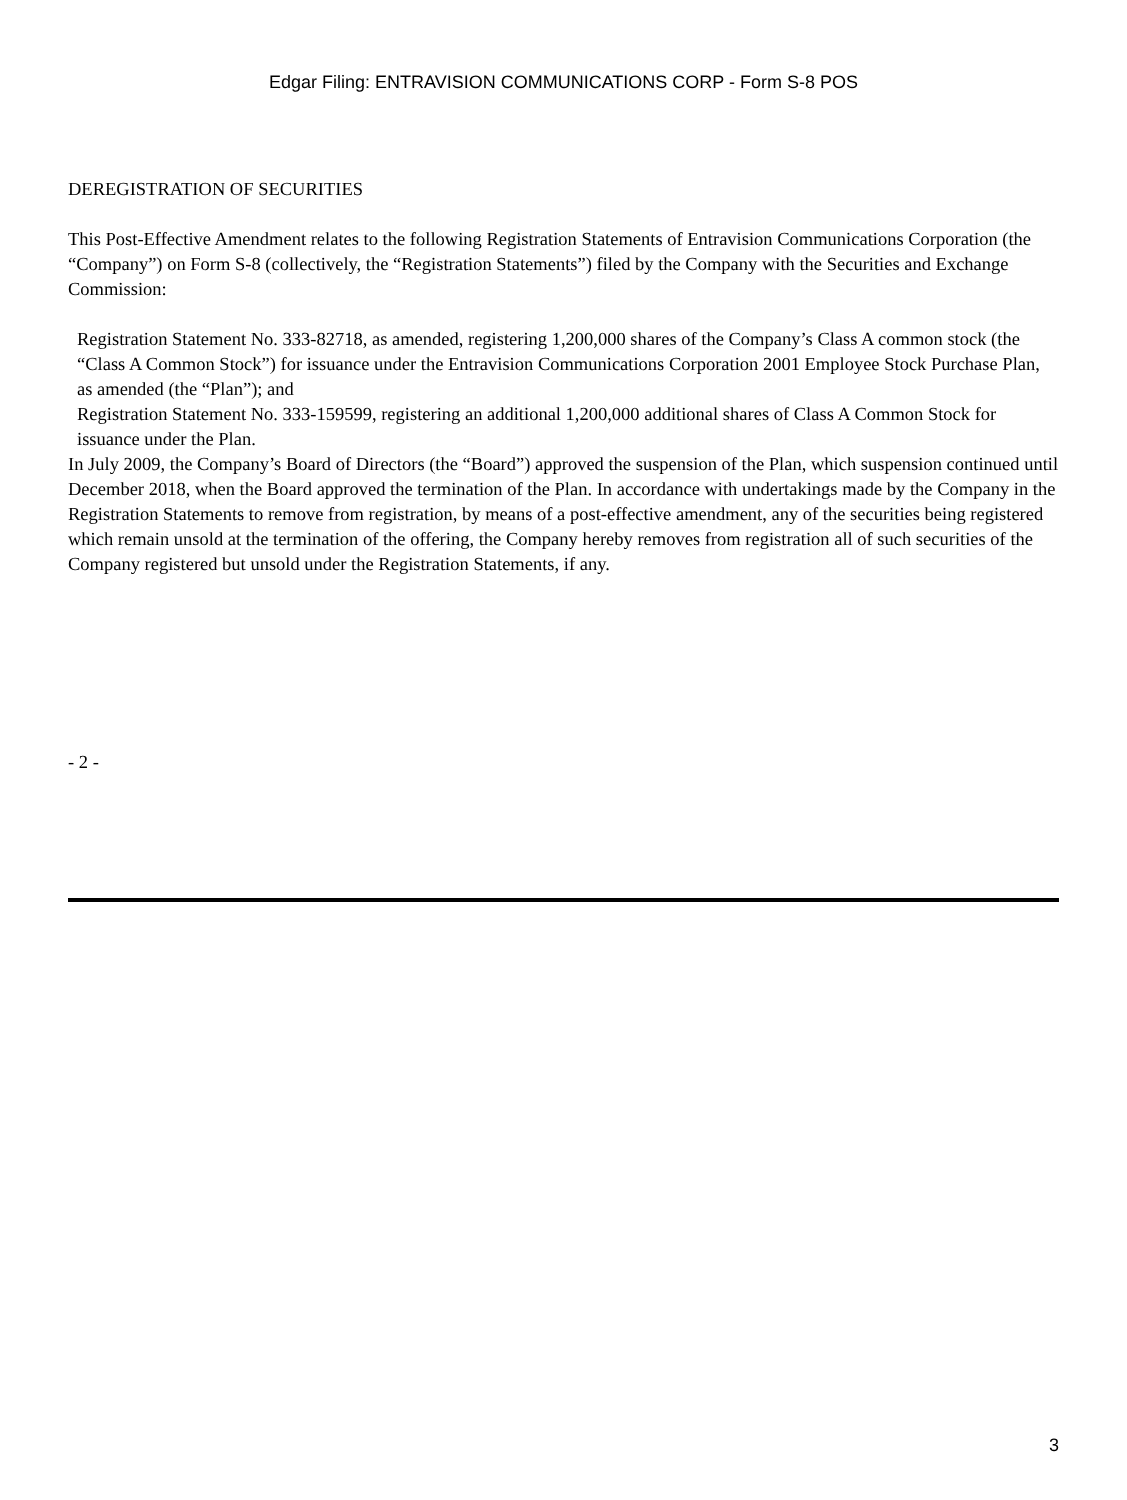Edgar Filing: ENTRAVISION COMMUNICATIONS CORP - Form S-8 POS
DEREGISTRATION OF SECURITIES
This Post-Effective Amendment relates to the following Registration Statements of Entravision Communications Corporation (the “Company”) on Form S-8 (collectively, the “Registration Statements”) filed by the Company with the Securities and Exchange Commission:
Registration Statement No. 333-82718, as amended, registering 1,200,000 shares of the Company’s Class A common stock (the “Class A Common Stock”) for issuance under the Entravision Communications Corporation 2001 Employee Stock Purchase Plan, as amended (the “Plan”); and
Registration Statement No. 333-159599, registering an additional 1,200,000 additional shares of Class A Common Stock for issuance under the Plan.
In July 2009, the Company’s Board of Directors (the “Board”) approved the suspension of the Plan, which suspension continued until December 2018, when the Board approved the termination of the Plan. In accordance with undertakings made by the Company in the Registration Statements to remove from registration, by means of a post-effective amendment, any of the securities being registered which remain unsold at the termination of the offering, the Company hereby removes from registration all of such securities of the Company registered but unsold under the Registration Statements, if any.
- 2 -
3